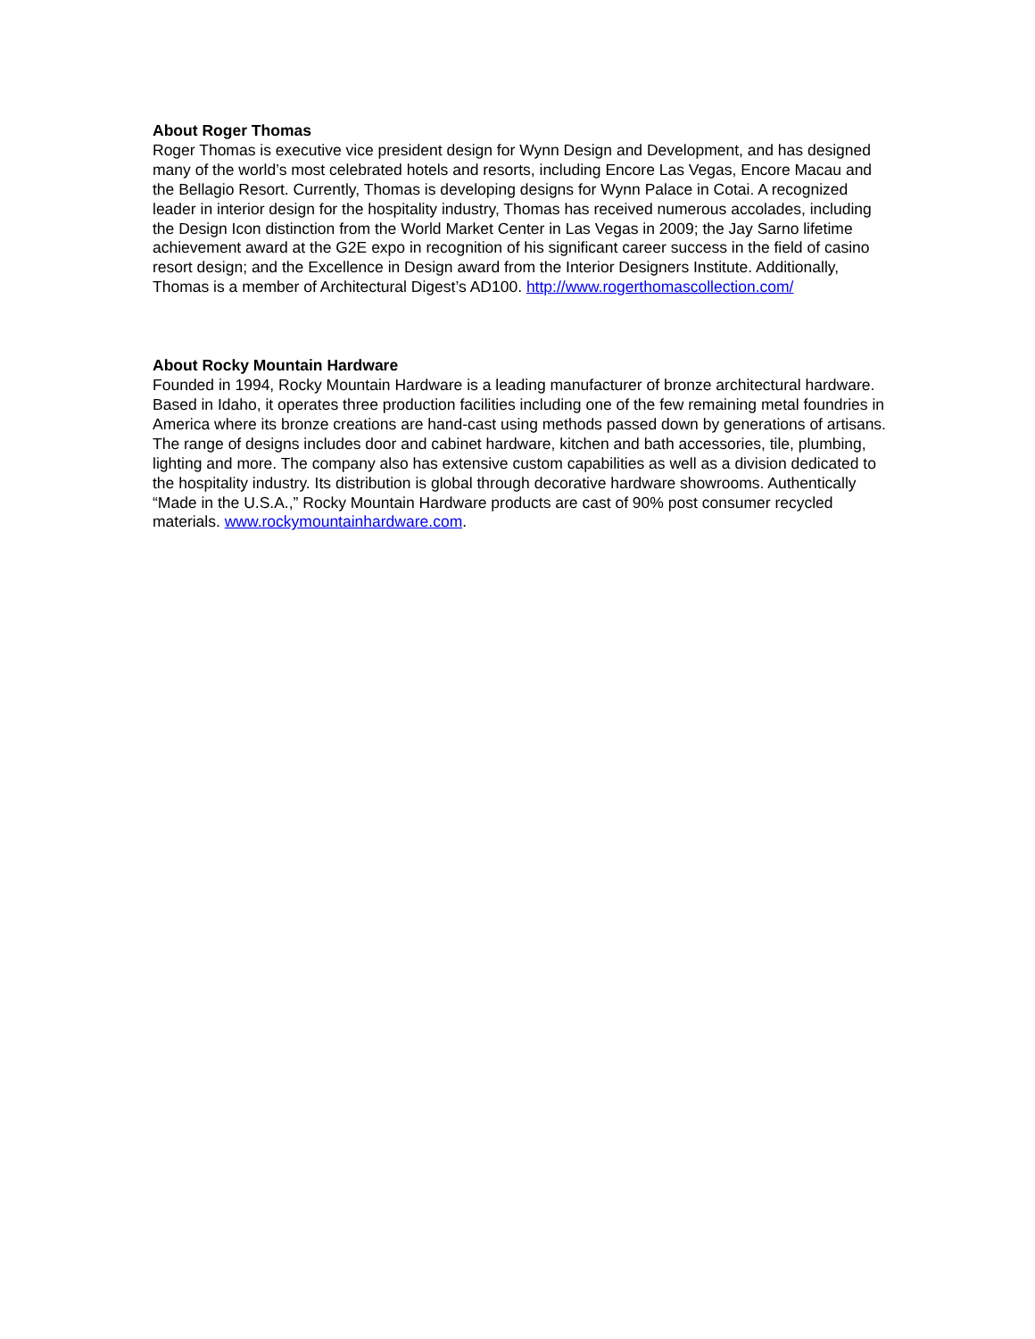About Roger Thomas
Roger Thomas is executive vice president design for Wynn Design and Development, and has designed many of the world’s most celebrated hotels and resorts, including Encore Las Vegas, Encore Macau and the Bellagio Resort. Currently, Thomas is developing designs for Wynn Palace in Cotai. A recognized leader in interior design for the hospitality industry, Thomas has received numerous accolades, including the Design Icon distinction from the World Market Center in Las Vegas in 2009; the Jay Sarno lifetime achievement award at the G2E expo in recognition of his significant career success in the field of casino resort design; and the Excellence in Design award from the Interior Designers Institute. Additionally, Thomas is a member of Architectural Digest’s AD100. http://www.rogerthomascollection.com/
About Rocky Mountain Hardware
Founded in 1994, Rocky Mountain Hardware is a leading manufacturer of bronze architectural hardware. Based in Idaho, it operates three production facilities including one of the few remaining metal foundries in America where its bronze creations are hand-cast using methods passed down by generations of artisans. The range of designs includes door and cabinet hardware, kitchen and bath accessories, tile, plumbing, lighting and more. The company also has extensive custom capabilities as well as a division dedicated to the hospitality industry. Its distribution is global through decorative hardware showrooms. Authentically “Made in the U.S.A.,” Rocky Mountain Hardware products are cast of 90% post consumer recycled materials. www.rockymountainhardware.com.